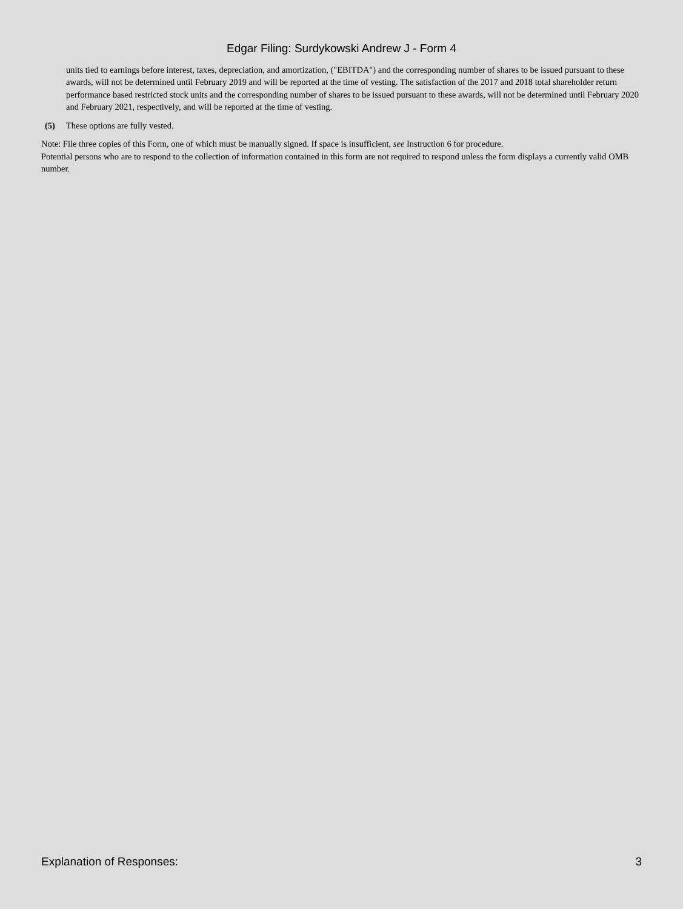Edgar Filing: Surdykowski Andrew J - Form 4
units tied to earnings before interest, taxes, depreciation, and amortization, ("EBITDA") and the corresponding number of shares to be issued pursuant to these awards, will not be determined until February 2019 and will be reported at the time of vesting. The satisfaction of the 2017 and 2018 total shareholder return performance based restricted stock units and the corresponding number of shares to be issued pursuant to these awards, will not be determined until February 2020 and February 2021, respectively, and will be reported at the time of vesting.
(5) These options are fully vested.
Note: File three copies of this Form, one of which must be manually signed. If space is insufficient, see Instruction 6 for procedure.
Potential persons who are to respond to the collection of information contained in this form are not required to respond unless the form displays a currently valid OMB number.
Explanation of Responses: 3